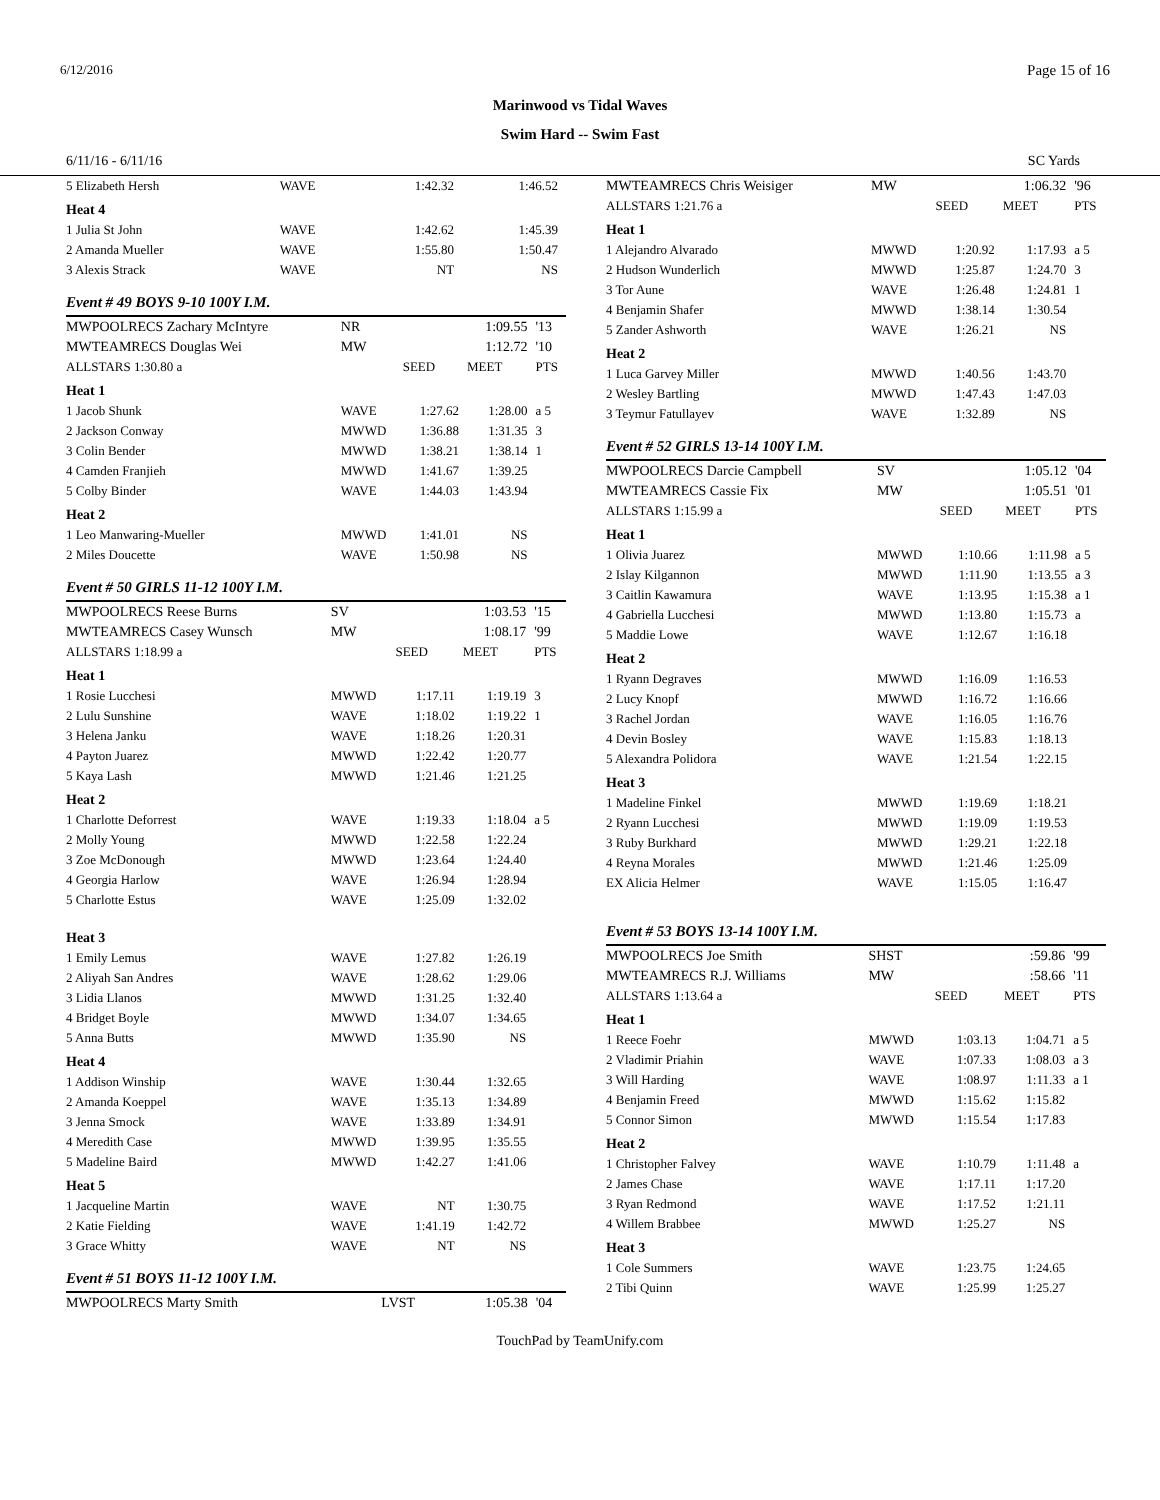6/12/2016 Page 15 of 16
Marinwood vs Tidal Waves
Swim Hard -- Swim Fast
6/11/16 - 6/11/16 SC Yards
| 5 Elizabeth Hersh | WAVE | 1:42.32 | 1:46.52 | |
| Heat 4 | | | | |
| 1 Julia St John | WAVE | 1:42.62 | 1:45.39 | |
| 2 Amanda Mueller | WAVE | 1:55.80 | 1:50.47 | |
| 3 Alexis Strack | WAVE | NT | NS | |
Event # 49 BOYS 9-10 100Y I.M.
| MWPOOLRECS Zachary McIntyre | NR | | 1:09.55 | '13 |
| MWTEAMRECS Douglas Wei | MW | | 1:12.72 | '10 |
| ALLSTARS 1:30.80 a | | SEED | MEET | PTS |
| Heat 1 | | | | |
| 1 Jacob Shunk | WAVE | 1:27.62 | 1:28.00 | a 5 |
| 2 Jackson Conway | MWWD | 1:36.88 | 1:31.35 | 3 |
| 3 Colin Bender | MWWD | 1:38.21 | 1:38.14 | 1 |
| 4 Camden Franjieh | MWWD | 1:41.67 | 1:39.25 | |
| 5 Colby Binder | WAVE | 1:44.03 | 1:43.94 | |
| Heat 2 | | | | |
| 1 Leo Manwaring-Mueller | MWWD | 1:41.01 | NS | |
| 2 Miles Doucette | WAVE | 1:50.98 | NS | |
Event # 50 GIRLS 11-12 100Y I.M.
| MWPOOLRECS Reese Burns | SV | | 1:03.53 | '15 |
| MWTEAMRECS Casey Wunsch | MW | | 1:08.17 | '99 |
| ALLSTARS 1:18.99 a | | SEED | MEET | PTS |
| Heat 1 | | | | |
| 1 Rosie Lucchesi | MWWD | 1:17.11 | 1:19.19 | 3 |
| 2 Lulu Sunshine | WAVE | 1:18.02 | 1:19.22 | 1 |
| 3 Helena Janku | WAVE | 1:18.26 | 1:20.31 | |
| 4 Payton Juarez | MWWD | 1:22.42 | 1:20.77 | |
| 5 Kaya Lash | MWWD | 1:21.46 | 1:21.25 | |
| Heat 2 | | | | |
| 1 Charlotte Deforrest | WAVE | 1:19.33 | 1:18.04 | a 5 |
| 2 Molly Young | MWWD | 1:22.58 | 1:22.24 | |
| 3 Zoe McDonough | MWWD | 1:23.64 | 1:24.40 | |
| 4 Georgia Harlow | WAVE | 1:26.94 | 1:28.94 | |
| 5 Charlotte Estus | WAVE | 1:25.09 | 1:32.02 | |
| Heat 3 | | | | |
| 1 Emily Lemus | WAVE | 1:27.82 | 1:26.19 | |
| 2 Aliyah San Andres | WAVE | 1:28.62 | 1:29.06 | |
| 3 Lidia Llanos | MWWD | 1:31.25 | 1:32.40 | |
| 4 Bridget Boyle | MWWD | 1:34.07 | 1:34.65 | |
| 5 Anna Butts | MWWD | 1:35.90 | NS | |
| Heat 4 | | | | |
| 1 Addison Winship | WAVE | 1:30.44 | 1:32.65 | |
| 2 Amanda Koeppel | WAVE | 1:35.13 | 1:34.89 | |
| 3 Jenna Smock | WAVE | 1:33.89 | 1:34.91 | |
| 4 Meredith Case | MWWD | 1:39.95 | 1:35.55 | |
| 5 Madeline Baird | MWWD | 1:42.27 | 1:41.06 | |
| Heat 5 | | | | |
| 1 Jacqueline Martin | WAVE | NT | 1:30.75 | |
| 2 Katie Fielding | WAVE | 1:41.19 | 1:42.72 | |
| 3 Grace Whitty | WAVE | NT | NS | |
Event # 51 BOYS 11-12 100Y I.M.
| MWPOOLRECS Marty Smith | LVST | | 1:05.38 | '04 |
| MWTEAMRECS Chris Weisiger | MW | | 1:06.32 | '96 |
| ALLSTARS 1:21.76 a | | SEED | MEET | PTS |
| Heat 1 | | | | |
| 1 Alejandro Alvarado | MWWD | 1:20.92 | 1:17.93 | a 5 |
| 2 Hudson Wunderlich | MWWD | 1:25.87 | 1:24.70 | 3 |
| 3 Tor Aune | WAVE | 1:26.48 | 1:24.81 | 1 |
| 4 Benjamin Shafer | MWWD | 1:38.14 | 1:30.54 | |
| 5 Zander Ashworth | WAVE | 1:26.21 | NS | |
| Heat 2 | | | | |
| 1 Luca Garvey Miller | MWWD | 1:40.56 | 1:43.70 | |
| 2 Wesley Bartling | MWWD | 1:47.43 | 1:47.03 | |
| 3 Teymur Fatullayev | WAVE | 1:32.89 | NS | |
Event # 52 GIRLS 13-14 100Y I.M.
| MWPOOLRECS Darcie Campbell | SV | | 1:05.12 | '04 |
| MWTEAMRECS Cassie Fix | MW | | 1:05.51 | '01 |
| ALLSTARS 1:15.99 a | | SEED | MEET | PTS |
| Heat 1 | | | | |
| 1 Olivia Juarez | MWWD | 1:10.66 | 1:11.98 | a 5 |
| 2 Islay Kilgannon | MWWD | 1:11.90 | 1:13.55 | a 3 |
| 3 Caitlin Kawamura | WAVE | 1:13.95 | 1:15.38 | a 1 |
| 4 Gabriella Lucchesi | MWWD | 1:13.80 | 1:15.73 | a |
| 5 Maddie Lowe | WAVE | 1:12.67 | 1:16.18 | |
| Heat 2 | | | | |
| 1 Ryann Degraves | MWWD | 1:16.09 | 1:16.53 | |
| 2 Lucy Knopf | MWWD | 1:16.72 | 1:16.66 | |
| 3 Rachel Jordan | WAVE | 1:16.05 | 1:16.76 | |
| 4 Devin Bosley | WAVE | 1:15.83 | 1:18.13 | |
| 5 Alexandra Polidora | WAVE | 1:21.54 | 1:22.15 | |
| Heat 3 | | | | |
| 1 Madeline Finkel | MWWD | 1:19.69 | 1:18.21 | |
| 2 Ryann Lucchesi | MWWD | 1:19.09 | 1:19.53 | |
| 3 Ruby Burkhard | MWWD | 1:29.21 | 1:22.18 | |
| 4 Reyna Morales | MWWD | 1:21.46 | 1:25.09 | |
| EX Alicia Helmer | WAVE | 1:15.05 | 1:16.47 | |
Event # 53 BOYS 13-14 100Y I.M.
| MWPOOLRECS Joe Smith | SHST | | :59.86 | '99 |
| MWTEAMRECS R.J. Williams | MW | | :58.66 | '11 |
| ALLSTARS 1:13.64 a | | SEED | MEET | PTS |
| Heat 1 | | | | |
| 1 Reece Foehr | MWWD | 1:03.13 | 1:04.71 | a 5 |
| 2 Vladimir Priahin | WAVE | 1:07.33 | 1:08.03 | a 3 |
| 3 Will Harding | WAVE | 1:08.97 | 1:11.33 | a 1 |
| 4 Benjamin Freed | MWWD | 1:15.62 | 1:15.82 | |
| 5 Connor Simon | MWWD | 1:15.54 | 1:17.83 | |
| Heat 2 | | | | |
| 1 Christopher Falvey | WAVE | 1:10.79 | 1:11.48 | a |
| 2 James Chase | WAVE | 1:17.11 | 1:17.20 | |
| 3 Ryan Redmond | WAVE | 1:17.52 | 1:21.11 | |
| 4 Willem Brabbee | MWWD | 1:25.27 | NS | |
| Heat 3 | | | | |
| 1 Cole Summers | WAVE | 1:23.75 | 1:24.65 | |
| 2 Tibi Quinn | WAVE | 1:25.99 | 1:25.27 | |
TouchPad by TeamUnify.com